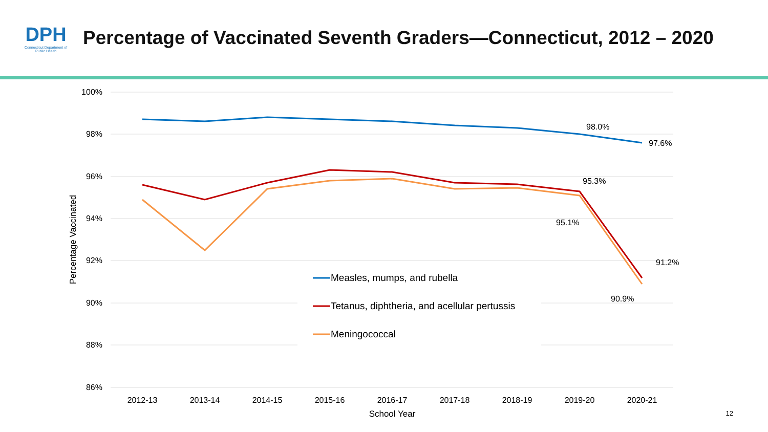DPH
Connecticut Department of Public Health
Percentage of Vaccinated Seventh Graders—Connecticut, 2012 – 2020
100%
98%
96%
94%
92%
90%
88%
86%
2012-13
2013-14
2014-15
2015-16
2016-17
2017-18
2018-19
2019-20
2020-21
School Year
Percentage Vaccinated
Measles, mumps, and rubella
Tetanus, diphtheria, and acellular pertussis
Meningococcal
98.0%
97.6%
95.3%
95.1%
91.2%
90.9%
12